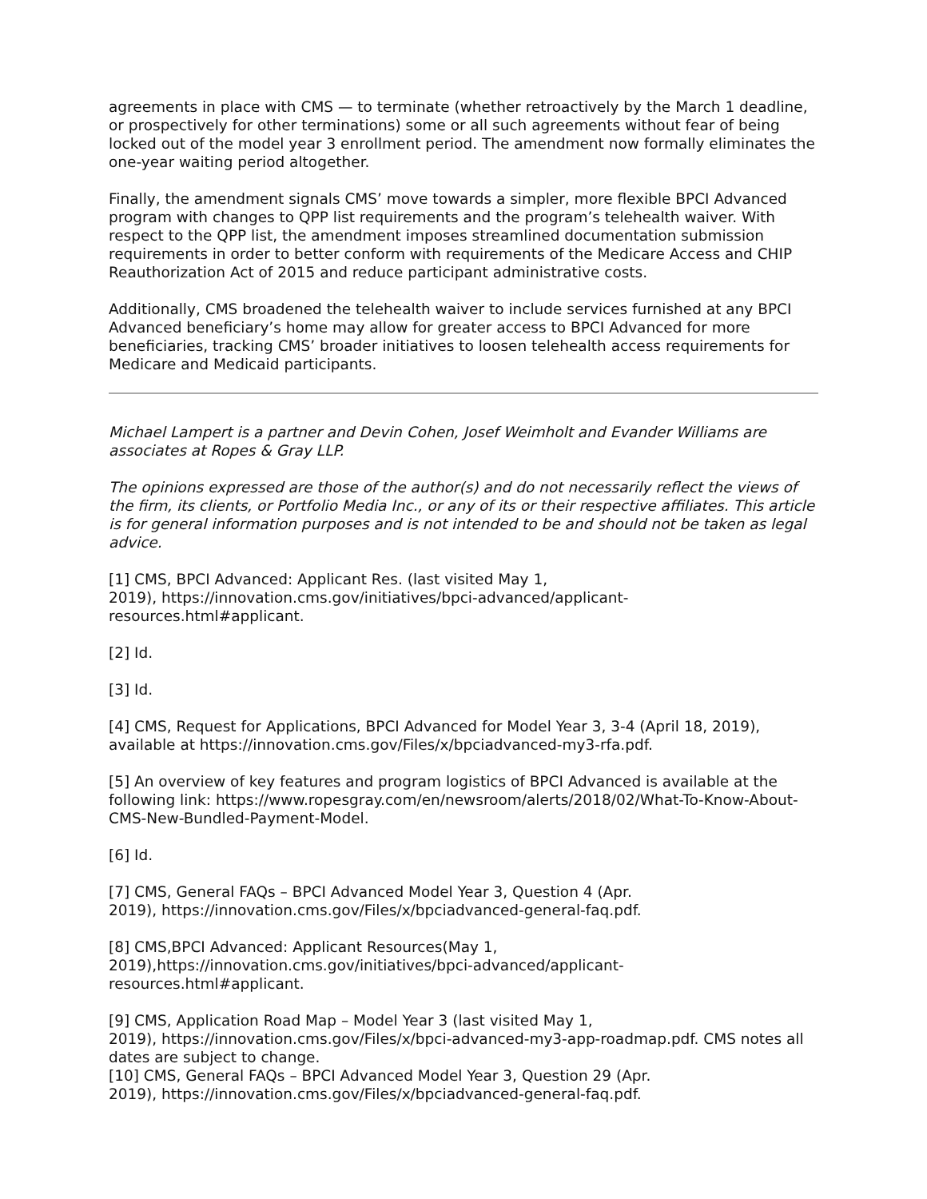agreements in place with CMS — to terminate (whether retroactively by the March 1 deadline, or prospectively for other terminations) some or all such agreements without fear of being locked out of the model year 3 enrollment period. The amendment now formally eliminates the one-year waiting period altogether.
Finally, the amendment signals CMS’ move towards a simpler, more flexible BPCI Advanced program with changes to QPP list requirements and the program’s telehealth waiver. With respect to the QPP list, the amendment imposes streamlined documentation submission requirements in order to better conform with requirements of the Medicare Access and CHIP Reauthorization Act of 2015 and reduce participant administrative costs.
Additionally, CMS broadened the telehealth waiver to include services furnished at any BPCI Advanced beneficiary’s home may allow for greater access to BPCI Advanced for more beneficiaries, tracking CMS’ broader initiatives to loosen telehealth access requirements for Medicare and Medicaid participants.
Michael Lampert is a partner and Devin Cohen, Josef Weimholt and Evander Williams are associates at Ropes & Gray LLP.
The opinions expressed are those of the author(s) and do not necessarily reflect the views of the firm, its clients, or Portfolio Media Inc., or any of its or their respective affiliates. This article is for general information purposes and is not intended to be and should not be taken as legal advice.
[1] CMS, BPCI Advanced: Applicant Res. (last visited May 1,
2019), https://innovation.cms.gov/initiatives/bpci-advanced/applicant-
resources.html#applicant.
[2] Id.
[3] Id.
[4] CMS, Request for Applications, BPCI Advanced for Model Year 3, 3-4 (April 18, 2019), available at https://innovation.cms.gov/Files/x/bpciadvanced-my3-rfa.pdf.
[5] An overview of key features and program logistics of BPCI Advanced is available at the following link: https://www.ropesgray.com/en/newsroom/alerts/2018/02/What-To-Know-About-CMS-New-Bundled-Payment-Model.
[6] Id.
[7] CMS, General FAQs – BPCI Advanced Model Year 3, Question 4 (Apr.
2019), https://innovation.cms.gov/Files/x/bpciadvanced-general-faq.pdf.
[8] CMS,BPCI Advanced: Applicant Resources(May 1,
2019),https://innovation.cms.gov/initiatives/bpci-advanced/applicant-
resources.html#applicant.
[9] CMS, Application Road Map – Model Year 3 (last visited May 1,
2019), https://innovation.cms.gov/Files/x/bpci-advanced-my3-app-roadmap.pdf. CMS notes all dates are subject to change.
[10] CMS, General FAQs – BPCI Advanced Model Year 3, Question 29 (Apr.
2019), https://innovation.cms.gov/Files/x/bpciadvanced-general-faq.pdf.